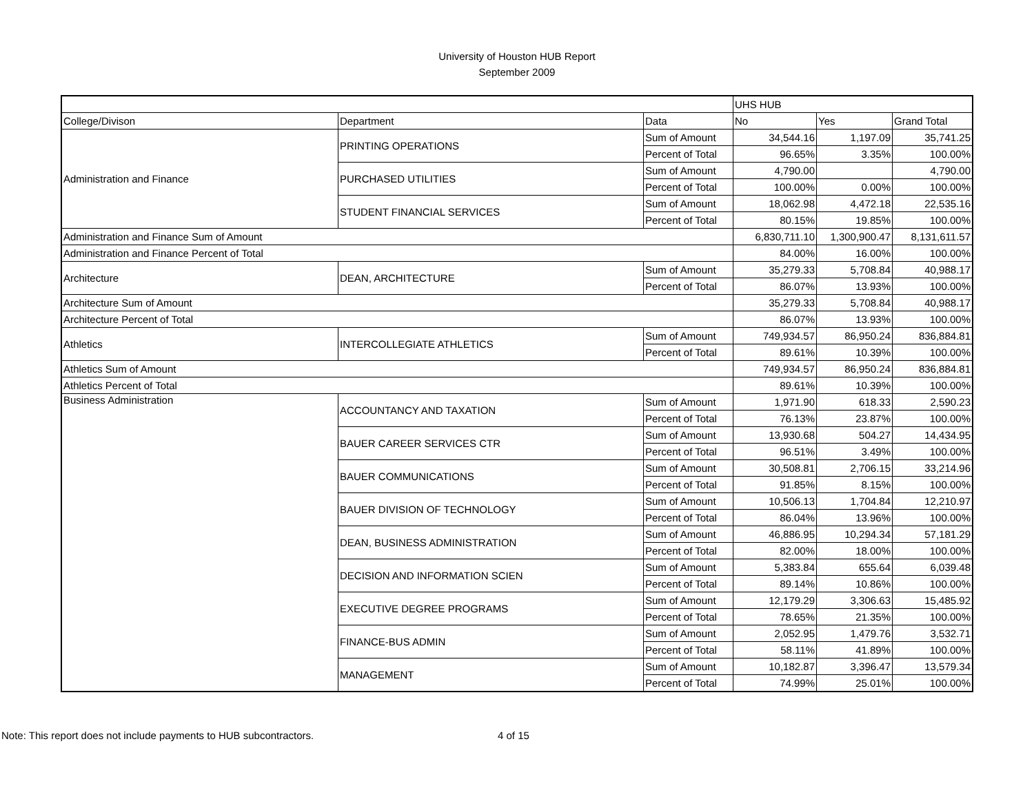University of Houston HUB Report
September 2009
| | | | UHS HUB | | |
| College/Divison | Department | Data | No | Yes | Grand Total |
| Administration and Finance | PRINTING OPERATIONS | Sum of Amount | 34,544.16 | 1,197.09 | 35,741.25 |
| | | Percent of Total | 96.65% | 3.35% | 100.00% |
| | PURCHASED UTILITIES | Sum of Amount | 4,790.00 | | 4,790.00 |
| | | Percent of Total | 100.00% | 0.00% | 100.00% |
| | STUDENT FINANCIAL SERVICES | Sum of Amount | 18,062.98 | 4,472.18 | 22,535.16 |
| | | Percent of Total | 80.15% | 19.85% | 100.00% |
| Administration and Finance Sum of Amount | | | 6,830,711.10 | 1,300,900.47 | 8,131,611.57 |
| Administration and Finance Percent of Total | | | 84.00% | 16.00% | 100.00% |
| Architecture | DEAN, ARCHITECTURE | Sum of Amount | 35,279.33 | 5,708.84 | 40,988.17 |
| | | Percent of Total | 86.07% | 13.93% | 100.00% |
| Architecture Sum of Amount | | | 35,279.33 | 5,708.84 | 40,988.17 |
| Architecture Percent of Total | | | 86.07% | 13.93% | 100.00% |
| Athletics | INTERCOLLEGIATE ATHLETICS | Sum of Amount | 749,934.57 | 86,950.24 | 836,884.81 |
| | | Percent of Total | 89.61% | 10.39% | 100.00% |
| Athletics Sum of Amount | | | 749,934.57 | 86,950.24 | 836,884.81 |
| Athletics Percent of Total | | | 89.61% | 10.39% | 100.00% |
| Business Administration | ACCOUNTANCY AND TAXATION | Sum of Amount | 1,971.90 | 618.33 | 2,590.23 |
| | | Percent of Total | 76.13% | 23.87% | 100.00% |
| | BAUER CAREER SERVICES CTR | Sum of Amount | 13,930.68 | 504.27 | 14,434.95 |
| | | Percent of Total | 96.51% | 3.49% | 100.00% |
| | BAUER COMMUNICATIONS | Sum of Amount | 30,508.81 | 2,706.15 | 33,214.96 |
| | | Percent of Total | 91.85% | 8.15% | 100.00% |
| | BAUER DIVISION OF TECHNOLOGY | Sum of Amount | 10,506.13 | 1,704.84 | 12,210.97 |
| | | Percent of Total | 86.04% | 13.96% | 100.00% |
| | DEAN, BUSINESS ADMINISTRATION | Sum of Amount | 46,886.95 | 10,294.34 | 57,181.29 |
| | | Percent of Total | 82.00% | 18.00% | 100.00% |
| | DECISION AND INFORMATION SCIEN | Sum of Amount | 5,383.84 | 655.64 | 6,039.48 |
| | | Percent of Total | 89.14% | 10.86% | 100.00% |
| | EXECUTIVE DEGREE PROGRAMS | Sum of Amount | 12,179.29 | 3,306.63 | 15,485.92 |
| | | Percent of Total | 78.65% | 21.35% | 100.00% |
| | FINANCE-BUS ADMIN | Sum of Amount | 2,052.95 | 1,479.76 | 3,532.71 |
| | | Percent of Total | 58.11% | 41.89% | 100.00% |
| | MANAGEMENT | Sum of Amount | 10,182.87 | 3,396.47 | 13,579.34 |
| | | Percent of Total | 74.99% | 25.01% | 100.00% |
Note: This report does not include payments to HUB subcontractors. 4 of 15